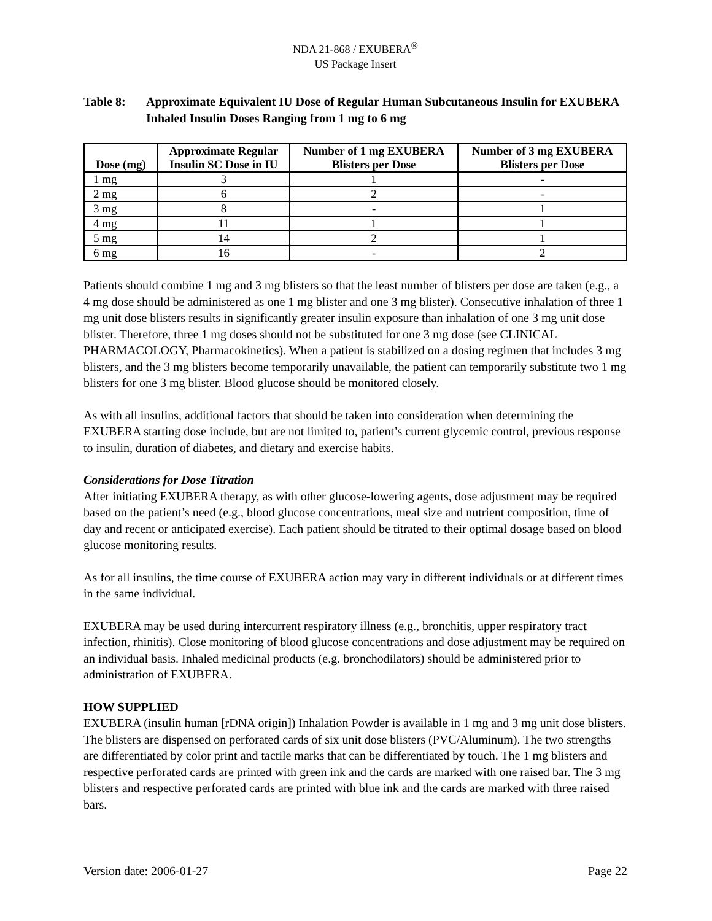NDA 21-868 / EXUBERA<sup>®</sup>
US Package Insert
Table 8: Approximate Equivalent IU Dose of Regular Human Subcutaneous Insulin for EXUBERA Inhaled Insulin Doses Ranging from 1 mg to 6 mg
| Dose (mg) | Approximate Regular Insulin SC Dose in IU | Number of 1 mg EXUBERA Blisters per Dose | Number of 3 mg EXUBERA Blisters per Dose |
| --- | --- | --- | --- |
| 1 mg | 3 | 1 | - |
| 2 mg | 6 | 2 | - |
| 3 mg | 8 | - | 1 |
| 4 mg | 11 | 1 | 1 |
| 5 mg | 14 | 2 | 1 |
| 6 mg | 16 | - | 2 |
Patients should combine 1 mg and 3 mg blisters so that the least number of blisters per dose are taken (e.g., a 4 mg dose should be administered as one 1 mg blister and one 3 mg blister). Consecutive inhalation of three 1 mg unit dose blisters results in significantly greater insulin exposure than inhalation of one 3 mg unit dose blister. Therefore, three 1 mg doses should not be substituted for one 3 mg dose (see CLINICAL PHARMACOLOGY, Pharmacokinetics). When a patient is stabilized on a dosing regimen that includes 3 mg blisters, and the 3 mg blisters become temporarily unavailable, the patient can temporarily substitute two 1 mg blisters for one 3 mg blister. Blood glucose should be monitored closely.
As with all insulins, additional factors that should be taken into consideration when determining the EXUBERA starting dose include, but are not limited to, patient’s current glycemic control, previous response to insulin, duration of diabetes, and dietary and exercise habits.
Considerations for Dose Titration
After initiating EXUBERA therapy, as with other glucose-lowering agents, dose adjustment may be required based on the patient’s need (e.g., blood glucose concentrations, meal size and nutrient composition, time of day and recent or anticipated exercise). Each patient should be titrated to their optimal dosage based on blood glucose monitoring results.
As for all insulins, the time course of EXUBERA action may vary in different individuals or at different times in the same individual.
EXUBERA may be used during intercurrent respiratory illness (e.g., bronchitis, upper respiratory tract infection, rhinitis). Close monitoring of blood glucose concentrations and dose adjustment may be required on an individual basis. Inhaled medicinal products (e.g. bronchodilators) should be administered prior to administration of EXUBERA.
HOW SUPPLIED
EXUBERA (insulin human [rDNA origin]) Inhalation Powder is available in 1 mg and 3 mg unit dose blisters. The blisters are dispensed on perforated cards of six unit dose blisters (PVC/Aluminum). The two strengths are differentiated by color print and tactile marks that can be differentiated by touch. The 1 mg blisters and respective perforated cards are printed with green ink and the cards are marked with one raised bar. The 3 mg blisters and respective perforated cards are printed with blue ink and the cards are marked with three raised bars.
Version date: 2006-01-27 Page 22